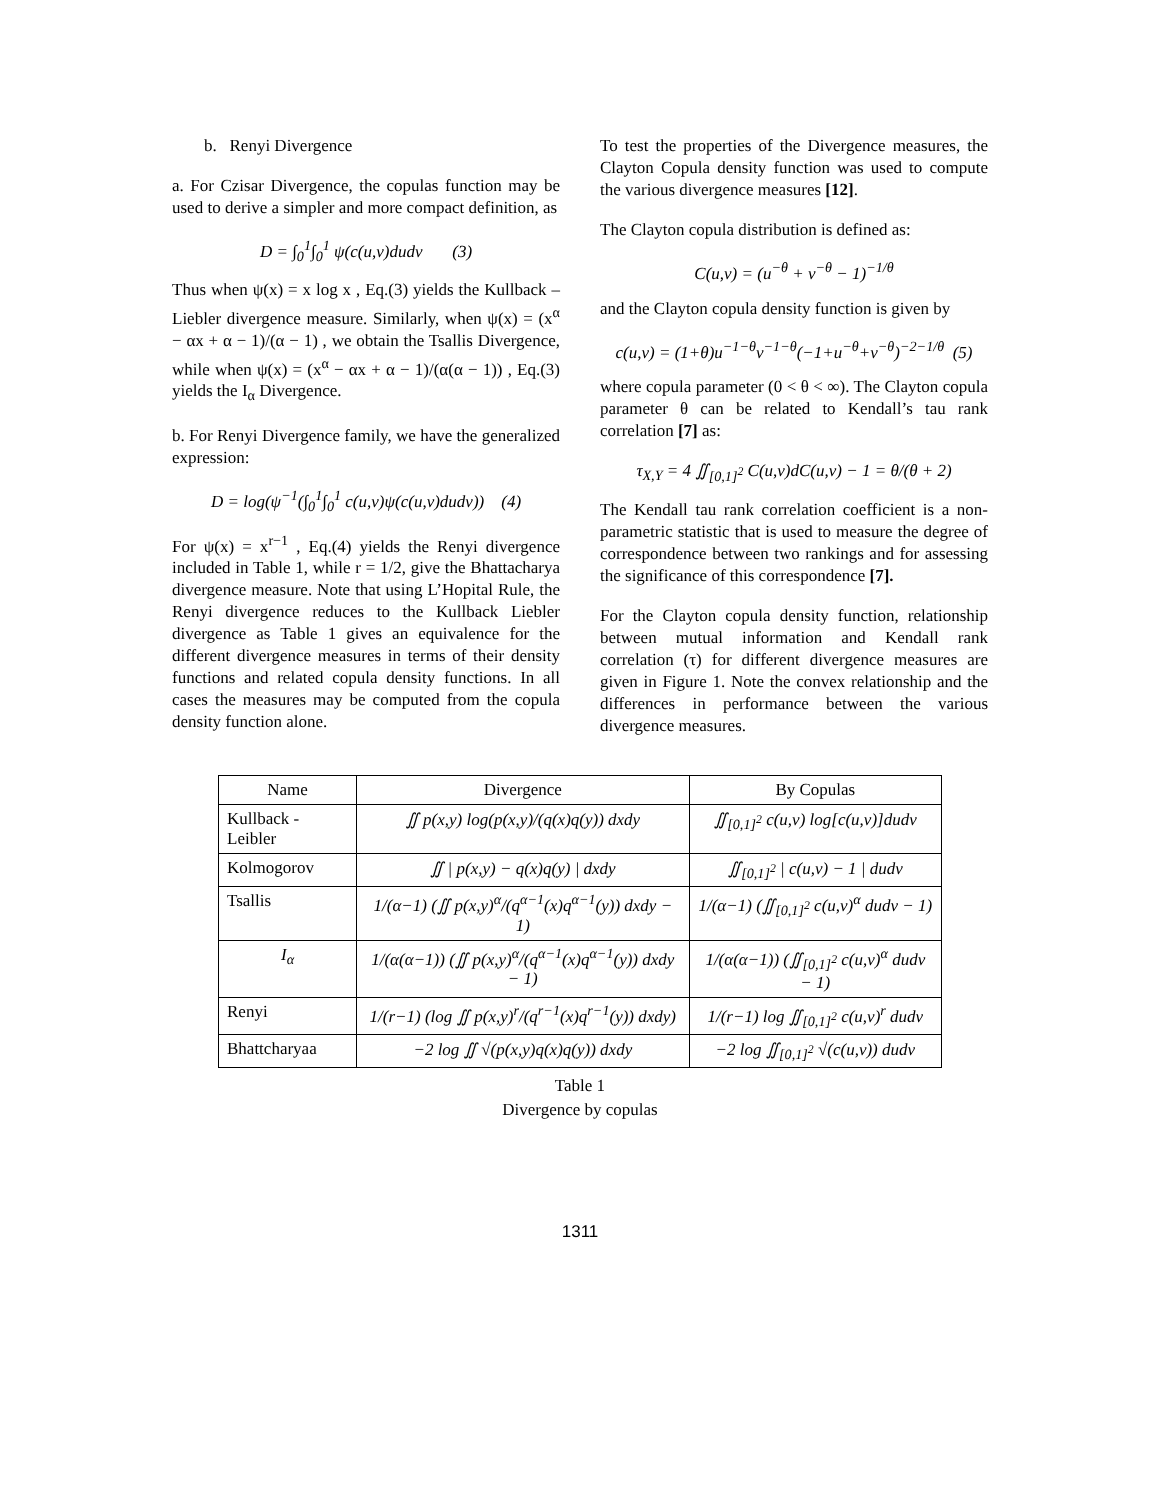b. Renyi Divergence
a. For Czisar Divergence, the copulas function may be used to derive a simpler and more compact definition, as
D = ∫<sub>0</sub><sup>1</sup>∫<sub>0</sub><sup>1</sup> ψ(c(u,v)dudv (3)
Thus when ψ(x) = x log x , Eq.(3) yields the Kullback –Liebler divergence measure. Similarly, when ψ(x) = (x<sup>α</sup> − αx + α − 1)/(α − 1) , we obtain the Tsallis Divergence, while when ψ(x) = (x<sup>α</sup> − αx + α − 1)/(α(α − 1)) , Eq.(3) yields the I<sub>α</sub> Divergence.
b. For Renyi Divergence family, we have the generalized expression:
D = log(ψ<sup>−1</sup>(∫<sub>0</sub><sup>1</sup>∫<sub>0</sub><sup>1</sup> c(u,v)ψ(c(u,v)dudv)) (4)
For ψ(x) = x<sup>r−1</sup> , Eq.(4) yields the Renyi divergence included in Table 1, while r = 1/2, give the Bhattacharya divergence measure. Note that using L’Hopital Rule, the Renyi divergence reduces to the Kullback Liebler divergence as Table 1 gives an equivalence for the different divergence measures in terms of their density functions and related copula density functions. In all cases the measures may be computed from the copula density function alone.
To test the properties of the Divergence measures, the Clayton Copula density function was used to compute the various divergence measures [12].
The Clayton copula distribution is defined as:
C(u,v) = (u<sup>−θ</sup> + v<sup>−θ</sup> − 1)<sup>−1/θ</sup>
and the Clayton copula density function is given by
c(u,v) = (1+θ)u<sup>−1−θ</sup>v<sup>−1−θ</sup>(−1+u<sup>−θ</sup>+v<sup>−θ</sup>)<sup>−2−1/θ</sup> (5)
where copula parameter (0 < θ < ∞). The Clayton copula parameter θ can be related to Kendall’s tau rank correlation [7] as:
τ<sub>X,Y</sub> = 4 ∬<sub>[0,1]<sup>2</sup></sub> C(u,v)dC(u,v) − 1 = θ/(θ + 2)
The Kendall tau rank correlation coefficient is a non-parametric statistic that is used to measure the degree of correspondence between two rankings and for assessing the significance of this correspondence [7].
For the Clayton copula density function, relationship between mutual information and Kendall rank correlation (τ) for different divergence measures are given in Figure 1. Note the convex relationship and the differences in performance between the various divergence measures.
| Name | Divergence | By Copulas |
| --- | --- | --- |
| Kullback - Leibler | ∬ p(x,y) log(p(x,y)/(q(x)q(y)) dxdy | ∬<sub>[0,1]<sup>2</sup></sub> c(u,v) log[c(u,v)]dudv |
| Kolmogorov | ∬ / p(x,y) − q(x)q(y) / dxdy | ∬<sub>[0,1]<sup>2</sup></sub> / c(u,v) − 1 / dudv |
| Tsallis | 1/(α−1) (∬ p(x,y)<sup>α</sup>/(q<sup>α−1</sup>(x)q<sup>α−1</sup>(y)) dxdy − 1) | 1/(α−1) (∬<sub>[0,1]<sup>2</sup></sub> c(u,v)<sup>α</sup> dudv − 1) |
| I<sub>α</sub> | 1/(α(α−1)) (∬ p(x,y)<sup>α</sup>/(q<sup>α−1</sup>(x)q<sup>α−1</sup>(y)) dxdy − 1) | 1/(α(α−1)) (∬<sub>[0,1]<sup>2</sup></sub> c(u,v)<sup>α</sup> dudv − 1) |
| Renyi | 1/(r−1) (log ∬ p(x,y)<sup>r</sup>/(q<sup>r−1</sup>(x)q<sup>r−1</sup>(y)) dxdy) | 1/(r−1) log ∬<sub>[0,1]<sup>2</sup></sub> c(u,v)<sup>r</sup> dudv |
| Bhattcharyaa | −2 log ∬ √(p(x,y)q(x)q(y)) dxdy | −2 log ∬<sub>[0,1]<sup>2</sup></sub> √(c(u,v)) dudv |
Table 1
Divergence by copulas
1311